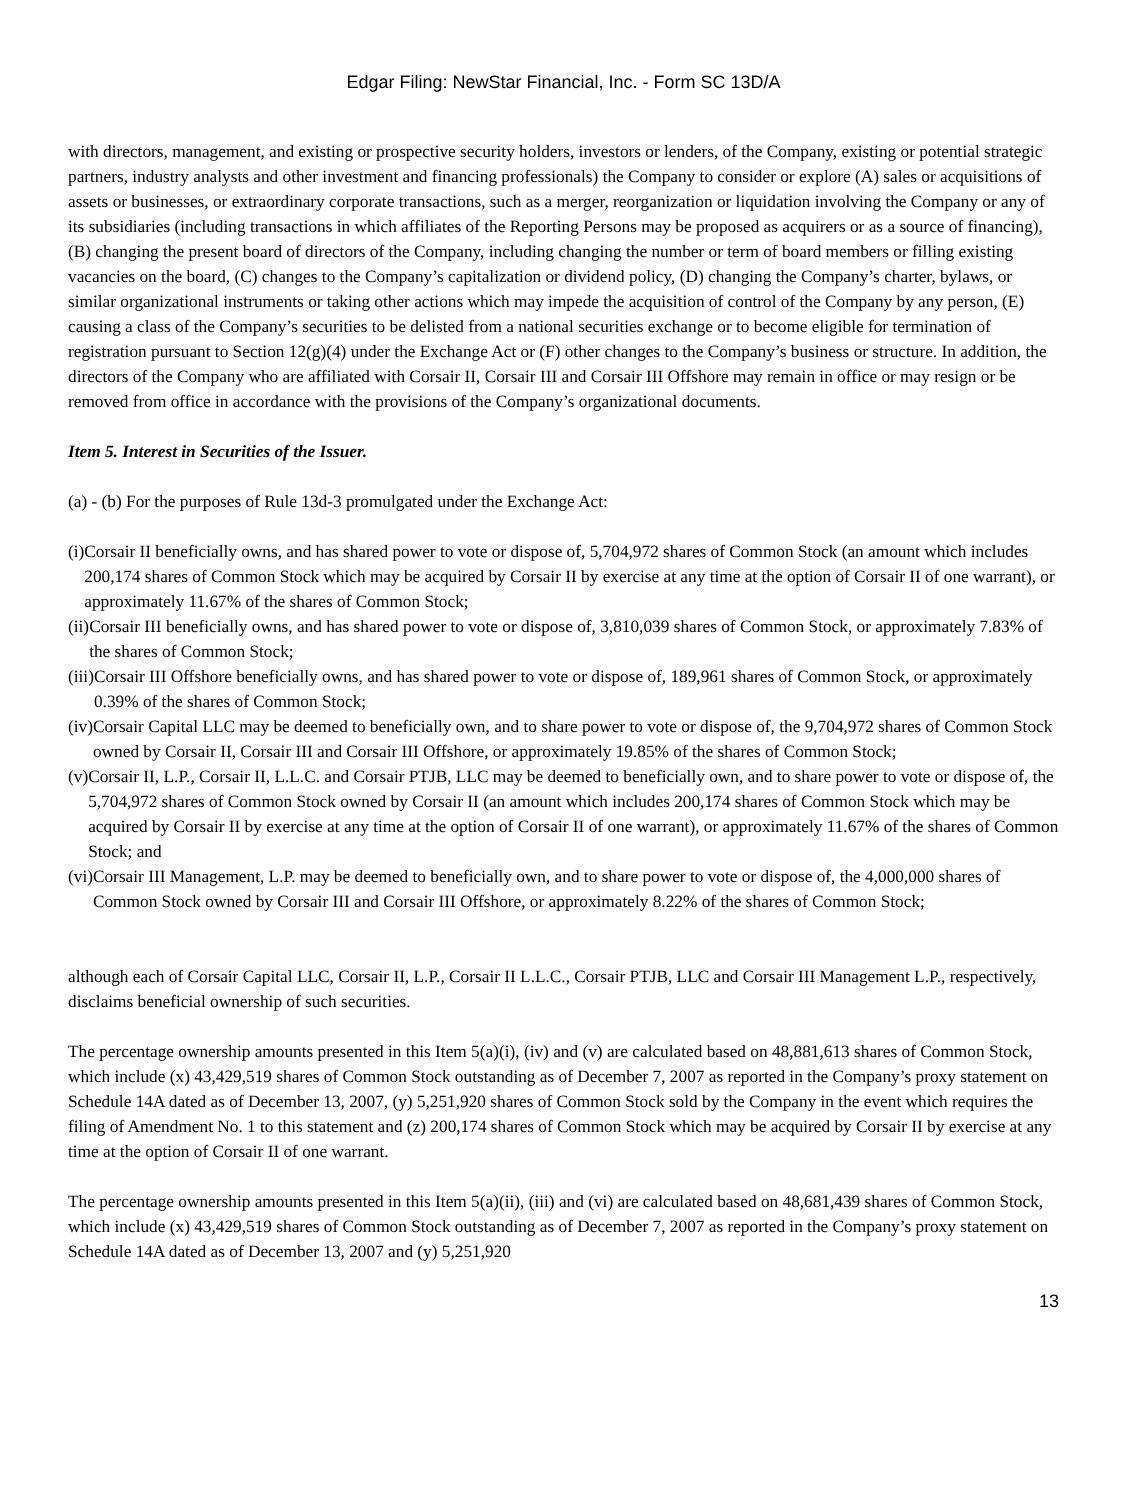Edgar Filing: NewStar Financial, Inc. - Form SC 13D/A
with directors, management, and existing or prospective security holders, investors or lenders, of the Company, existing or potential strategic partners, industry analysts and other investment and financing professionals) the Company to consider or explore (A) sales or acquisitions of assets or businesses, or extraordinary corporate transactions, such as a merger, reorganization or liquidation involving the Company or any of its subsidiaries (including transactions in which affiliates of the Reporting Persons may be proposed as acquirers or as a source of financing), (B) changing the present board of directors of the Company, including changing the number or term of board members or filling existing vacancies on the board, (C) changes to the Company’s capitalization or dividend policy, (D) changing the Company’s charter, bylaws, or similar organizational instruments or taking other actions which may impede the acquisition of control of the Company by any person, (E) causing a class of the Company’s securities to be delisted from a national securities exchange or to become eligible for termination of registration pursuant to Section 12(g)(4) under the Exchange Act or (F) other changes to the Company’s business or structure. In addition, the directors of the Company who are affiliated with Corsair II, Corsair III and Corsair III Offshore may remain in office or may resign or be removed from office in accordance with the provisions of the Company’s organizational documents.
Item 5. Interest in Securities of the Issuer.
(a) - (b) For the purposes of Rule 13d-3 promulgated under the Exchange Act:
(i) Corsair II beneficially owns, and has shared power to vote or dispose of, 5,704,972 shares of Common Stock (an amount which includes 200,174 shares of Common Stock which may be acquired by Corsair II by exercise at any time at the option of Corsair II of one warrant), or approximately 11.67% of the shares of Common Stock;
(ii) Corsair III beneficially owns, and has shared power to vote or dispose of, 3,810,039 shares of Common Stock, or approximately 7.83% of the shares of Common Stock;
(iii) Corsair III Offshore beneficially owns, and has shared power to vote or dispose of, 189,961 shares of Common Stock, or approximately 0.39% of the shares of Common Stock;
(iv) Corsair Capital LLC may be deemed to beneficially own, and to share power to vote or dispose of, the 9,704,972 shares of Common Stock owned by Corsair II, Corsair III and Corsair III Offshore, or approximately 19.85% of the shares of Common Stock;
(v) Corsair II, L.P., Corsair II, L.L.C. and Corsair PTJB, LLC may be deemed to beneficially own, and to share power to vote or dispose of, the 5,704,972 shares of Common Stock owned by Corsair II (an amount which includes 200,174 shares of Common Stock which may be acquired by Corsair II by exercise at any time at the option of Corsair II of one warrant), or approximately 11.67% of the shares of Common Stock; and
(vi) Corsair III Management, L.P. may be deemed to beneficially own, and to share power to vote or dispose of, the 4,000,000 shares of Common Stock owned by Corsair III and Corsair III Offshore, or approximately 8.22% of the shares of Common Stock;
although each of Corsair Capital LLC, Corsair II, L.P., Corsair II L.L.C., Corsair PTJB, LLC and Corsair III Management L.P., respectively, disclaims beneficial ownership of such securities.
The percentage ownership amounts presented in this Item 5(a)(i), (iv) and (v) are calculated based on 48,881,613 shares of Common Stock, which include (x) 43,429,519 shares of Common Stock outstanding as of December 7, 2007 as reported in the Company’s proxy statement on Schedule 14A dated as of December 13, 2007, (y) 5,251,920 shares of Common Stock sold by the Company in the event which requires the filing of Amendment No. 1 to this statement and (z) 200,174 shares of Common Stock which may be acquired by Corsair II by exercise at any time at the option of Corsair II of one warrant.
The percentage ownership amounts presented in this Item 5(a)(ii), (iii) and (vi) are calculated based on 48,681,439 shares of Common Stock, which include (x) 43,429,519 shares of Common Stock outstanding as of December 7, 2007 as reported in the Company’s proxy statement on Schedule 14A dated as of December 13, 2007 and (y) 5,251,920
13